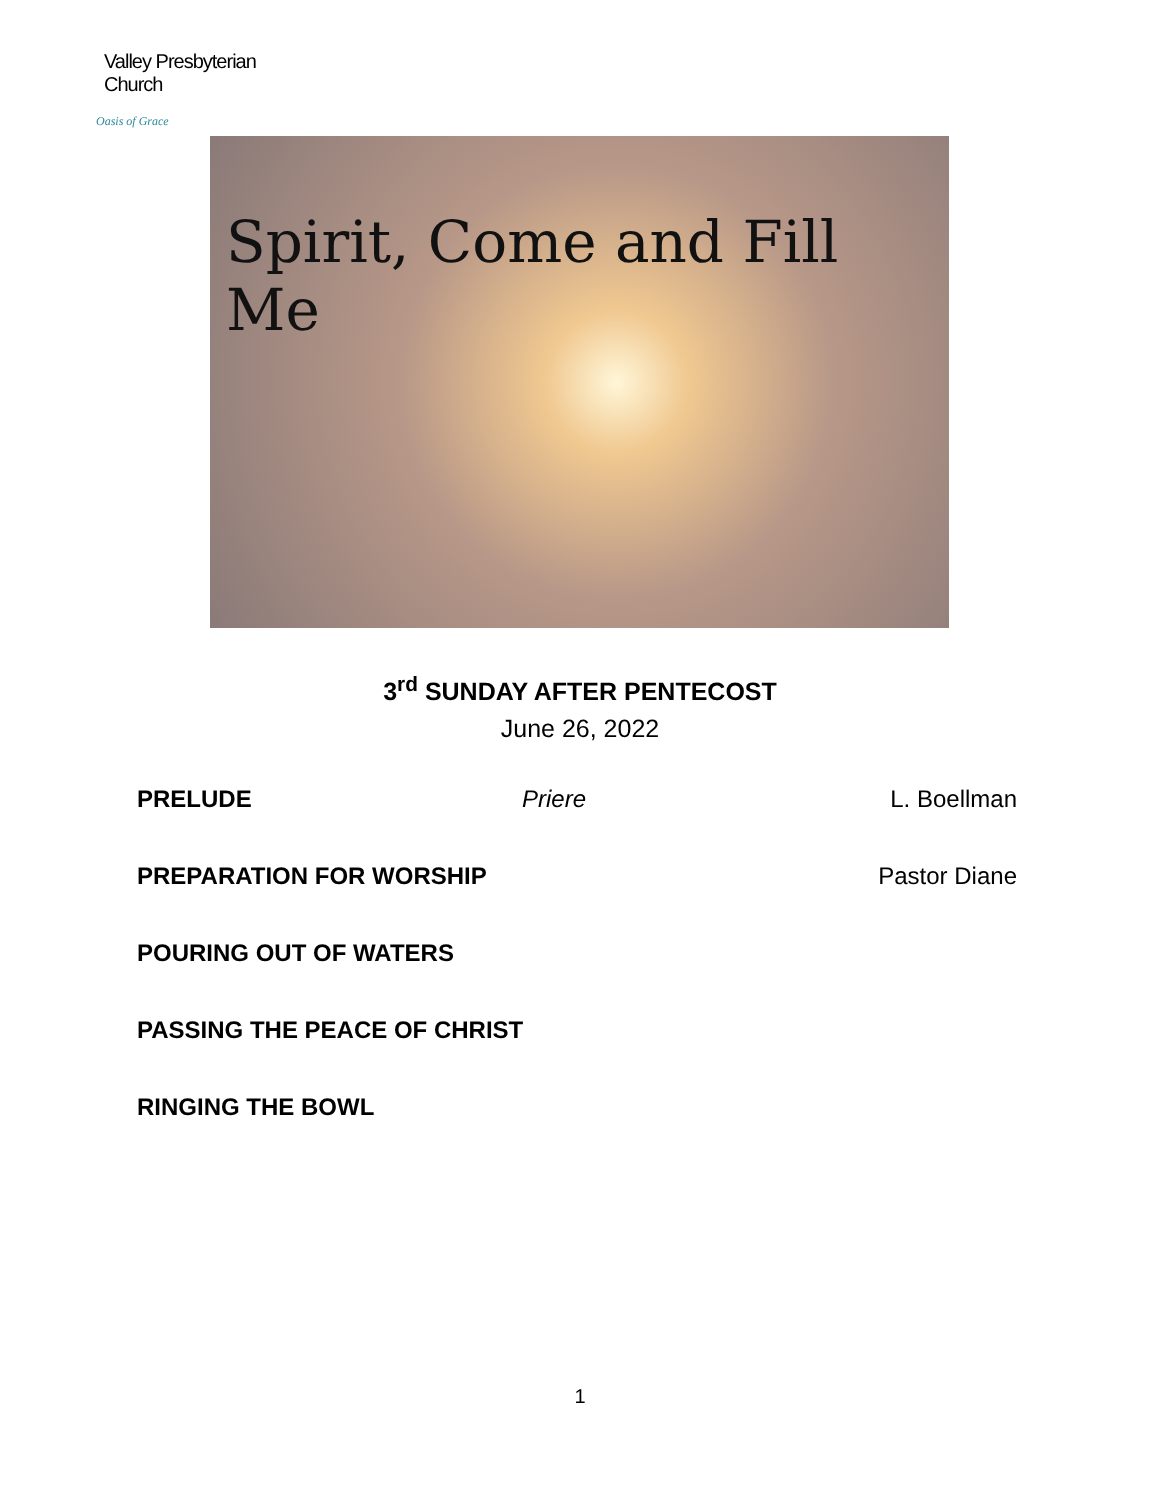Valley Presbyterian Church
Oasis of Grace
Spirit, Come and Fill Me
3<sup>rd</sup> SUNDAY AFTER PENTECOST
June 26, 2022
PRELUDE Priere L. Boellman
PREPARATION FOR WORSHIP Pastor Diane
POURING OUT OF WATERS
PASSING THE PEACE OF CHRIST
RINGING THE BOWL
1